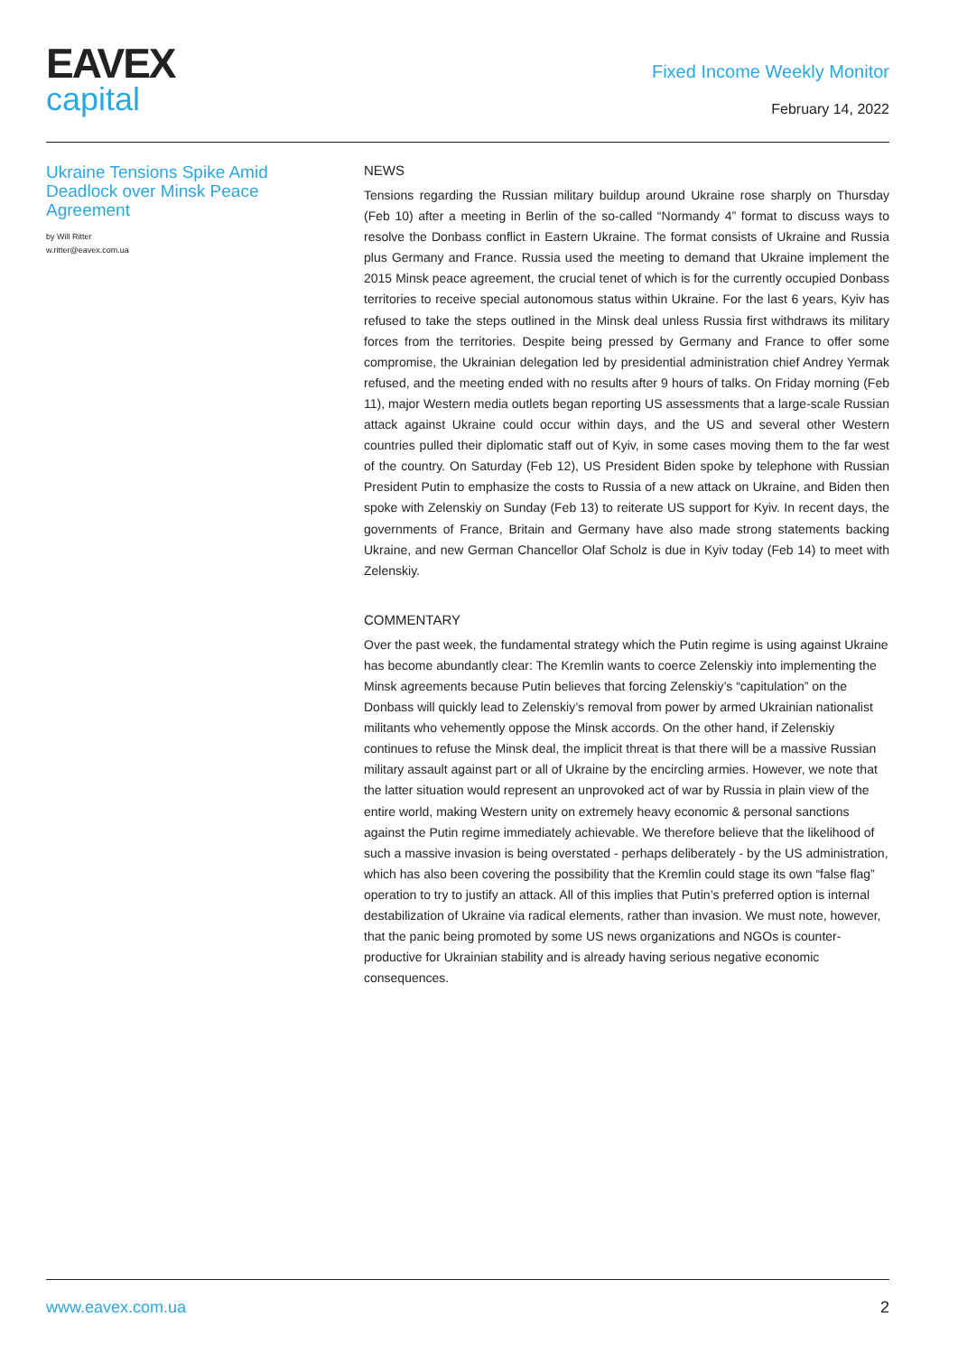EAVEX
capital
Fixed Income Weekly Monitor
February 14, 2022
Ukraine Tensions Spike Amid Deadlock over Minsk Peace Agreement
by Will Ritter
w.ritter@eavex.com.ua
NEWS
Tensions regarding the Russian military buildup around Ukraine rose sharply on Thursday (Feb 10) after a meeting in Berlin of the so-called “Normandy 4” format to discuss ways to resolve the Donbass conflict in Eastern Ukraine. The format consists of Ukraine and Russia plus Germany and France. Russia used the meeting to demand that Ukraine implement the 2015 Minsk peace agreement, the crucial tenet of which is for the currently occupied Donbass territories to receive special autonomous status within Ukraine. For the last 6 years, Kyiv has refused to take the steps outlined in the Minsk deal unless Russia first withdraws its military forces from the territories. Despite being pressed by Germany and France to offer some compromise, the Ukrainian delegation led by presidential administration chief Andrey Yermak refused, and the meeting ended with no results after 9 hours of talks. On Friday morning (Feb 11), major Western media outlets began reporting US assessments that a large-scale Russian attack against Ukraine could occur within days, and the US and several other Western countries pulled their diplomatic staff out of Kyiv, in some cases moving them to the far west of the country. On Saturday (Feb 12), US President Biden spoke by telephone with Russian President Putin to emphasize the costs to Russia of a new attack on Ukraine, and Biden then spoke with Zelenskiy on Sunday (Feb 13) to reiterate US support for Kyiv. In recent days, the governments of France, Britain and Germany have also made strong statements backing Ukraine, and new German Chancellor Olaf Scholz is due in Kyiv today (Feb 14) to meet with Zelenskiy.
COMMENTARY
Over the past week, the fundamental strategy which the Putin regime is using against Ukraine has become abundantly clear: The Kremlin wants to coerce Zelenskiy into implementing the Minsk agreements because Putin believes that forcing Zelenskiy’s “capitulation” on the Donbass will quickly lead to Zelenskiy’s removal from power by armed Ukrainian nationalist militants who vehemently oppose the Minsk accords. On the other hand, if Zelenskiy continues to refuse the Minsk deal, the implicit threat is that there will be a massive Russian military assault against part or all of Ukraine by the encircling armies. However, we note that the latter situation would represent an unprovoked act of war by Russia in plain view of the entire world, making Western unity on extremely heavy economic & personal sanctions against the Putin regime immediately achievable. We therefore believe that the likelihood of such a massive invasion is being overstated - perhaps deliberately - by the US administration, which has also been covering the possibility that the Kremlin could stage its own “false flag” operation to try to justify an attack. All of this implies that Putin’s preferred option is internal destabilization of Ukraine via radical elements, rather than invasion. We must note, however, that the panic being promoted by some US news organizations and NGOs is counter-productive for Ukrainian stability and is already having serious negative economic consequences.
www.eavex.com.ua 2